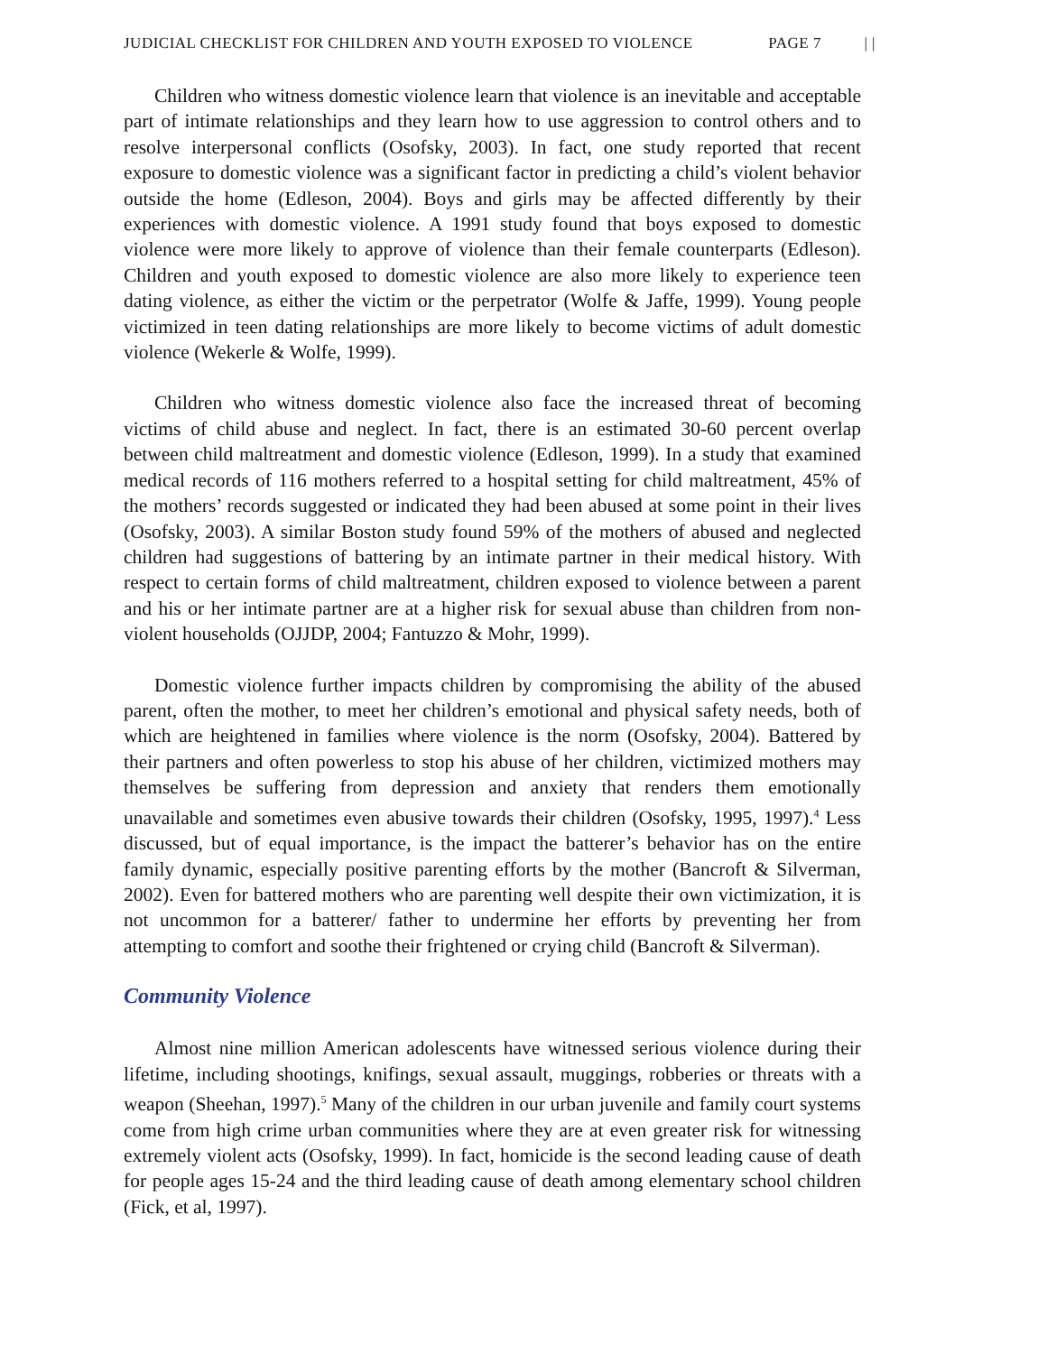JUDICIAL CHECKLIST FOR CHILDREN AND YOUTH EXPOSED TO VIOLENCE PAGE 7 | |
Children who witness domestic violence learn that violence is an inevitable and acceptable part of intimate relationships and they learn how to use aggression to control others and to resolve interpersonal conflicts (Osofsky, 2003). In fact, one study reported that recent exposure to domestic violence was a significant factor in predicting a child’s violent behavior outside the home (Edleson, 2004). Boys and girls may be affected differently by their experiences with domestic violence. A 1991 study found that boys exposed to domestic violence were more likely to approve of violence than their female counterparts (Edleson). Children and youth exposed to domestic violence are also more likely to experience teen dating violence, as either the victim or the perpetrator (Wolfe & Jaffe, 1999). Young people victimized in teen dating relationships are more likely to become victims of adult domestic violence (Wekerle & Wolfe, 1999).
Children who witness domestic violence also face the increased threat of becoming victims of child abuse and neglect. In fact, there is an estimated 30-60 percent overlap between child maltreatment and domestic violence (Edleson, 1999). In a study that examined medical records of 116 mothers referred to a hospital setting for child maltreatment, 45% of the mothers’ records suggested or indicated they had been abused at some point in their lives (Osofsky, 2003). A similar Boston study found 59% of the mothers of abused and neglected children had suggestions of battering by an intimate partner in their medical history. With respect to certain forms of child maltreatment, children exposed to violence between a parent and his or her intimate partner are at a higher risk for sexual abuse than children from non-violent households (OJJDP, 2004; Fantuzzo & Mohr, 1999).
Domestic violence further impacts children by compromising the ability of the abused parent, often the mother, to meet her children’s emotional and physical safety needs, both of which are heightened in families where violence is the norm (Osofsky, 2004). Battered by their partners and often powerless to stop his abuse of her children, victimized mothers may themselves be suffering from depression and anxiety that renders them emotionally unavailable and sometimes even abusive towards their children (Osofsky, 1995, 1997).<sup>4</sup> Less discussed, but of equal importance, is the impact the batterer’s behavior has on the entire family dynamic, especially positive parenting efforts by the mother (Bancroft & Silverman, 2002). Even for battered mothers who are parenting well despite their own victimization, it is not uncommon for a batterer/ father to undermine her efforts by preventing her from attempting to comfort and soothe their frightened or crying child (Bancroft & Silverman).
Community Violence
Almost nine million American adolescents have witnessed serious violence during their lifetime, including shootings, knifings, sexual assault, muggings, robberies or threats with a weapon (Sheehan, 1997).<sup>5</sup> Many of the children in our urban juvenile and family court systems come from high crime urban communities where they are at even greater risk for witnessing extremely violent acts (Osofsky, 1999). In fact, homicide is the second leading cause of death for people ages 15-24 and the third leading cause of death among elementary school children (Fick, et al, 1997).